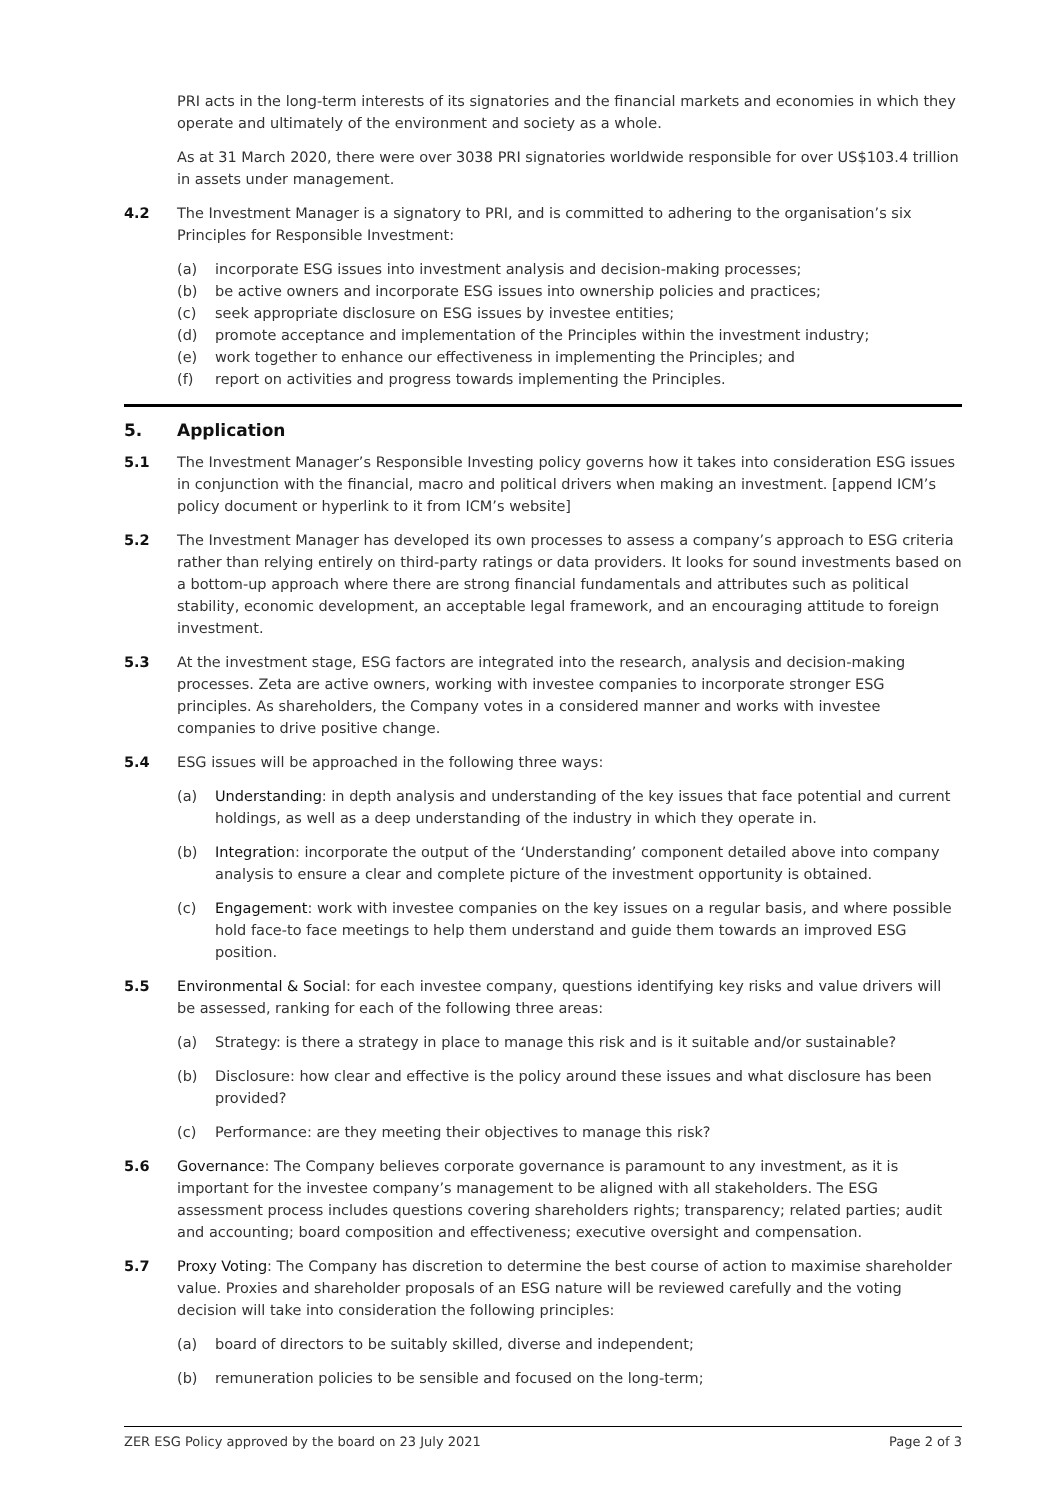PRI acts in the long-term interests of its signatories and the financial markets and economies in which they operate and ultimately of the environment and society as a whole.
As at 31 March 2020, there were over 3038 PRI signatories worldwide responsible for over US$103.4 trillion in assets under management.
4.2 The Investment Manager is a signatory to PRI, and is committed to adhering to the organisation’s six Principles for Responsible Investment:
(a) incorporate ESG issues into investment analysis and decision-making processes;
(b) be active owners and incorporate ESG issues into ownership policies and practices;
(c) seek appropriate disclosure on ESG issues by investee entities;
(d) promote acceptance and implementation of the Principles within the investment industry;
(e) work together to enhance our effectiveness in implementing the Principles; and
(f) report on activities and progress towards implementing the Principles.
5. Application
5.1 The Investment Manager’s Responsible Investing policy governs how it takes into consideration ESG issues in conjunction with the financial, macro and political drivers when making an investment. [append ICM’s policy document or hyperlink to it from ICM’s website]
5.2 The Investment Manager has developed its own processes to assess a company’s approach to ESG criteria rather than relying entirely on third-party ratings or data providers. It looks for sound investments based on a bottom-up approach where there are strong financial fundamentals and attributes such as political stability, economic development, an acceptable legal framework, and an encouraging attitude to foreign investment.
5.3 At the investment stage, ESG factors are integrated into the research, analysis and decision-making processes. Zeta are active owners, working with investee companies to incorporate stronger ESG principles. As shareholders, the Company votes in a considered manner and works with investee companies to drive positive change.
5.4 ESG issues will be approached in the following three ways:
(a) Understanding: in depth analysis and understanding of the key issues that face potential and current holdings, as well as a deep understanding of the industry in which they operate in.
(b) Integration: incorporate the output of the ‘Understanding’ component detailed above into company analysis to ensure a clear and complete picture of the investment opportunity is obtained.
(c) Engagement: work with investee companies on the key issues on a regular basis, and where possible hold face-to face meetings to help them understand and guide them towards an improved ESG position.
5.5 Environmental & Social: for each investee company, questions identifying key risks and value drivers will be assessed, ranking for each of the following three areas:
(a) Strategy: is there a strategy in place to manage this risk and is it suitable and/or sustainable?
(b) Disclosure: how clear and effective is the policy around these issues and what disclosure has been provided?
(c) Performance: are they meeting their objectives to manage this risk?
5.6 Governance: The Company believes corporate governance is paramount to any investment, as it is important for the investee company’s management to be aligned with all stakeholders. The ESG assessment process includes questions covering shareholders rights; transparency; related parties; audit and accounting; board composition and effectiveness; executive oversight and compensation.
5.7 Proxy Voting: The Company has discretion to determine the best course of action to maximise shareholder value. Proxies and shareholder proposals of an ESG nature will be reviewed carefully and the voting decision will take into consideration the following principles:
(a) board of directors to be suitably skilled, diverse and independent;
(b) remuneration policies to be sensible and focused on the long-term;
ZER ESG Policy approved by the board on 23 July 2021 Page 2 of 3